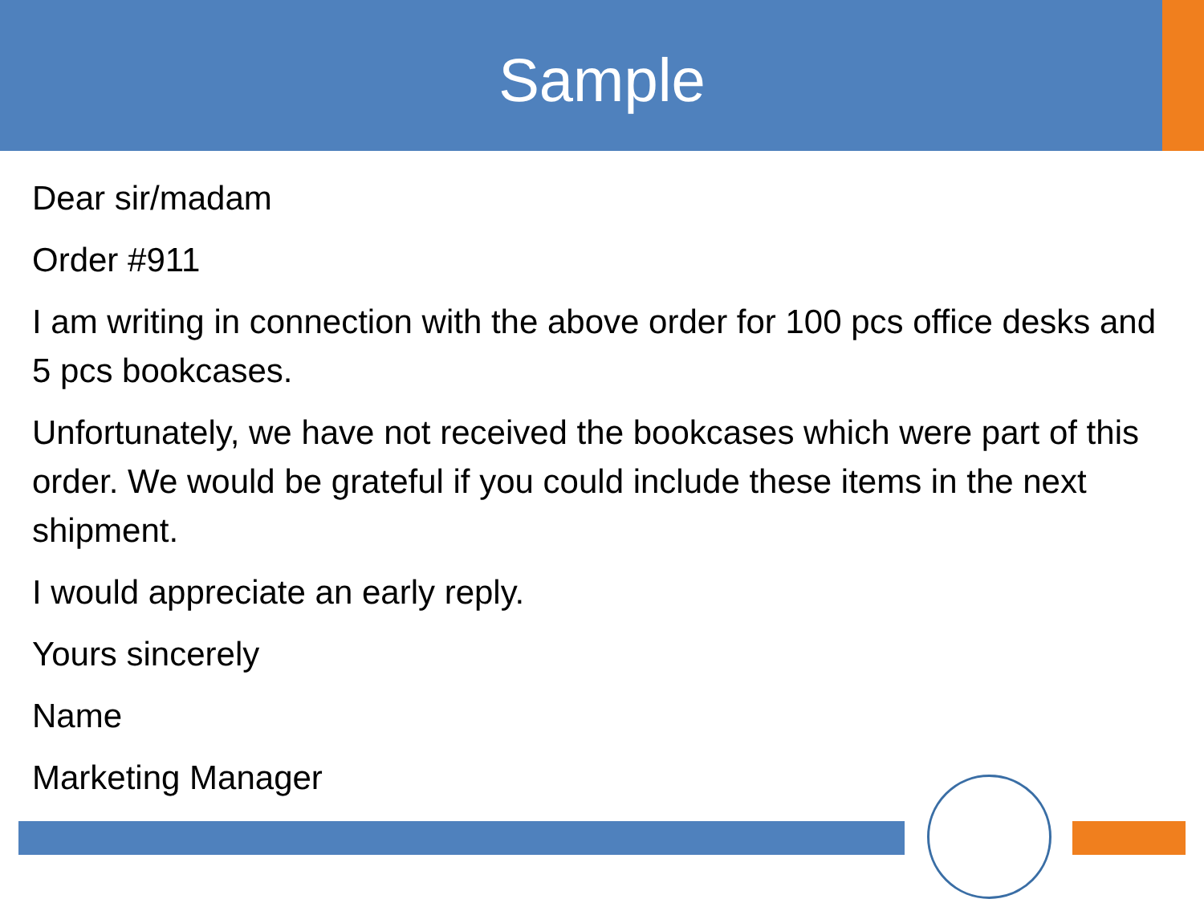Sample
Dear sir/madam
Order #911
I am writing in connection with the above order for 100 pcs office desks and 5 pcs bookcases.
Unfortunately, we have not received the bookcases which were part of this order. We would be grateful if you could include these items in the next shipment.
I would appreciate an early reply.
Yours sincerely
Name
Marketing Manager